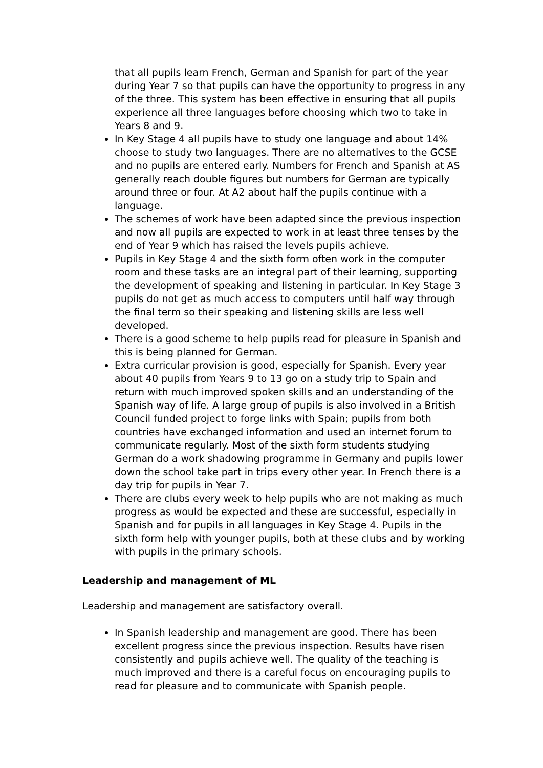that all pupils learn French, German and Spanish for part of the year during Year 7 so that pupils can have the opportunity to progress in any of the three. This system has been effective in ensuring that all pupils experience all three languages before choosing which two to take in Years 8 and 9.
In Key Stage 4 all pupils have to study one language and about 14% choose to study two languages. There are no alternatives to the GCSE and no pupils are entered early. Numbers for French and Spanish at AS generally reach double figures but numbers for German are typically around three or four. At A2 about half the pupils continue with a language.
The schemes of work have been adapted since the previous inspection and now all pupils are expected to work in at least three tenses by the end of Year 9 which has raised the levels pupils achieve.
Pupils in Key Stage 4 and the sixth form often work in the computer room and these tasks are an integral part of their learning, supporting the development of speaking and listening in particular. In Key Stage 3 pupils do not get as much access to computers until half way through the final term so their speaking and listening skills are less well developed.
There is a good scheme to help pupils read for pleasure in Spanish and this is being planned for German.
Extra curricular provision is good, especially for Spanish. Every year about 40 pupils from Years 9 to 13 go on a study trip to Spain and return with much improved spoken skills and an understanding of the Spanish way of life. A large group of pupils is also involved in a British Council funded project to forge links with Spain; pupils from both countries have exchanged information and used an internet forum to communicate regularly. Most of the sixth form students studying German do a work shadowing programme in Germany and pupils lower down the school take part in trips every other year. In French there is a day trip for pupils in Year 7.
There are clubs every week to help pupils who are not making as much progress as would be expected and these are successful, especially in Spanish and for pupils in all languages in Key Stage 4. Pupils in the sixth form help with younger pupils, both at these clubs and by working with pupils in the primary schools.
Leadership and management of ML
Leadership and management are satisfactory overall.
In Spanish leadership and management are good. There has been excellent progress since the previous inspection. Results have risen consistently and pupils achieve well. The quality of the teaching is much improved and there is a careful focus on encouraging pupils to read for pleasure and to communicate with Spanish people.